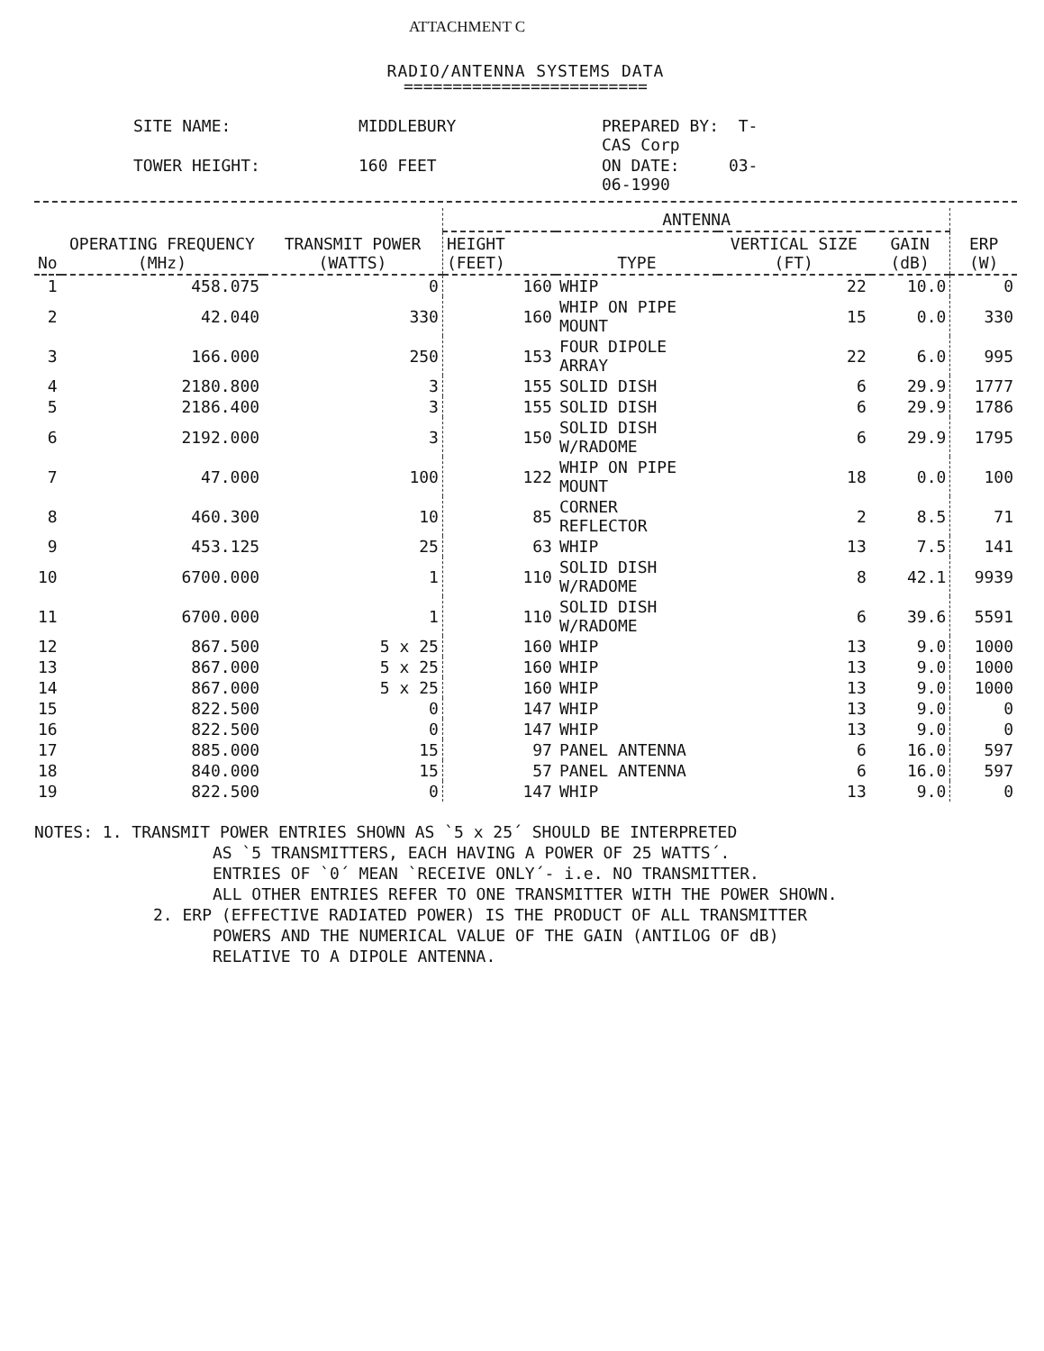ATTACHMENT C
RADIO/ANTENNA SYSTEMS DATA
=========================
SITE NAME:
MIDDLEBURY
PREPARED BY: T-CAS Corp
TOWER HEIGHT:
160 FEET
ON DATE: 03-06-1990
| No | OPERATING FREQUENCY (MHz) | TRANSMIT POWER (WATTS) | ANTENNA | | | | ERP (W) |
| --- | --- | --- | --- | --- | --- | --- | --- |
| | | | HEIGHT (FEET) | TYPE | VERTICAL SIZE (FT) | GAIN (dB) | |
| 1 | 458.075 | 0 | 160 | WHIP | 22 | 10.0 | 0 |
| 2 | 42.040 | 330 | 160 | WHIP ON PIPE MOUNT | 15 | 0.0 | 330 |
| 3 | 166.000 | 250 | 153 | FOUR DIPOLE ARRAY | 22 | 6.0 | 995 |
| 4 | 2180.800 | 3 | 155 | SOLID DISH | 6 | 29.9 | 1777 |
| 5 | 2186.400 | 3 | 155 | SOLID DISH | 6 | 29.9 | 1786 |
| 6 | 2192.000 | 3 | 150 | SOLID DISH W/RADOME | 6 | 29.9 | 1795 |
| 7 | 47.000 | 100 | 122 | WHIP ON PIPE MOUNT | 18 | 0.0 | 100 |
| 8 | 460.300 | 10 | 85 | CORNER REFLECTOR | 2 | 8.5 | 71 |
| 9 | 453.125 | 25 | 63 | WHIP | 13 | 7.5 | 141 |
| 10 | 6700.000 | 1 | 110 | SOLID DISH W/RADOME | 8 | 42.1 | 9939 |
| 11 | 6700.000 | 1 | 110 | SOLID DISH W/RADOME | 6 | 39.6 | 5591 |
| 12 | 867.500 | 5 x 25 | 160 | WHIP | 13 | 9.0 | 1000 |
| 13 | 867.000 | 5 x 25 | 160 | WHIP | 13 | 9.0 | 1000 |
| 14 | 867.000 | 5 x 25 | 160 | WHIP | 13 | 9.0 | 1000 |
| 15 | 822.500 | 0 | 147 | WHIP | 13 | 9.0 | 0 |
| 16 | 822.500 | 0 | 147 | WHIP | 13 | 9.0 | 0 |
| 17 | 885.000 | 15 | 97 | PANEL ANTENNA | 6 | 16.0 | 597 |
| 18 | 840.000 | 15 | 57 | PANEL ANTENNA | 6 | 16.0 | 597 |
| 19 | 822.500 | 0 | 147 | WHIP | 13 | 9.0 | 0 |
NOTES: 1. TRANSMIT POWER ENTRIES SHOWN AS `5 x 25´ SHOULD BE INTERPRETED
AS `5 TRANSMITTERS, EACH HAVING A POWER OF 25 WATTS´.
ENTRIES OF `0´ MEAN `RECEIVE ONLY´- i.e. NO TRANSMITTER.
ALL OTHER ENTRIES REFER TO ONE TRANSMITTER WITH THE POWER SHOWN.
2. ERP (EFFECTIVE RADIATED POWER) IS THE PRODUCT OF ALL TRANSMITTER
POWERS AND THE NUMERICAL VALUE OF THE GAIN (ANTILOG OF dB)
RELATIVE TO A DIPOLE ANTENNA.